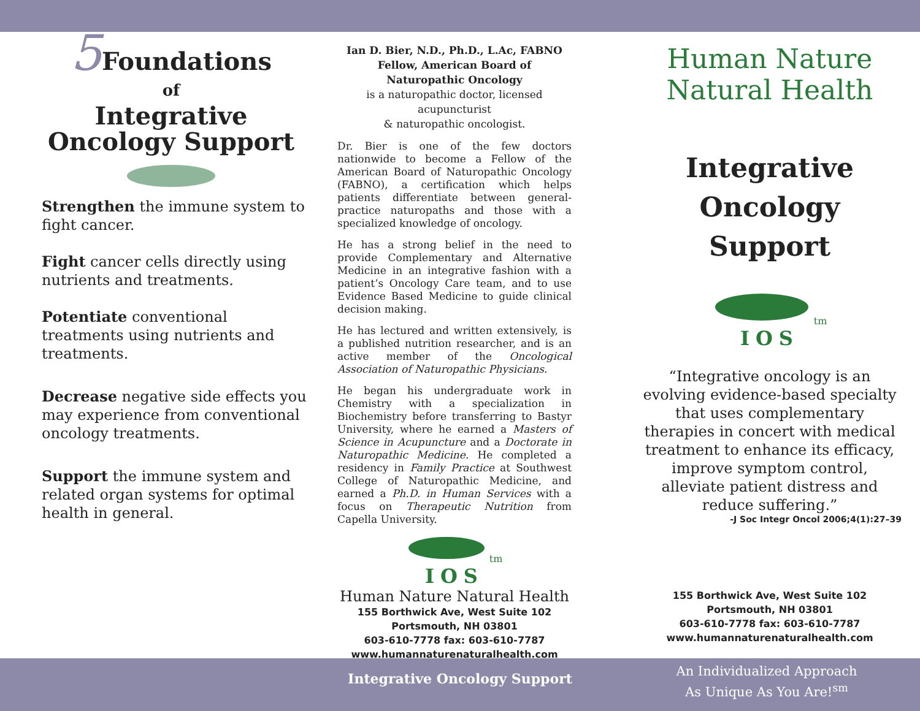5 Foundations
of
Integrative
Oncology Support
Strengthen the immune system to fight cancer.
Fight cancer cells directly using nutrients and treatments.
Potentiate conventional treatments using nutrients and treatments.
Decrease negative side effects you may experience from conventional oncology treatments.
Support the immune system and related organ systems for optimal health in general.
Ian D. Bier, N.D., Ph.D., L.Ac, FABNO
Fellow, American Board of
Naturopathic Oncology
is a naturopathic doctor, licensed acupuncturist
& naturopathic oncologist.
Dr. Bier is one of the few doctors nationwide to become a Fellow of the American Board of Naturopathic Oncology (FABNO), a certification which helps patients differentiate between general-practice naturopaths and those with a specialized knowledge of oncology.
He has a strong belief in the need to provide Complementary and Alternative Medicine in an integrative fashion with a patient’s Oncology Care team, and to use Evidence Based Medicine to guide clinical decision making.
He has lectured and written extensively, is a published nutrition researcher, and is an active member of the Oncological Association of Naturopathic Physicians.
He began his undergraduate work in Chemistry with a specialization in Biochemistry before transferring to Bastyr University, where he earned a Masters of Science in Acupuncture and a Doctorate in Naturopathic Medicine. He completed a residency in Family Practice at Southwest College of Naturopathic Medicine, and earned a Ph.D. in Human Services with a focus on Therapeutic Nutrition from Capella University.
tm
IOS
Human Nature Natural Health
155 Borthwick Ave, West Suite 102
Portsmouth, NH 03801
603-610-7778 fax: 603-610-7787
www.humannaturenaturalhealth.com
Human Nature
Natural Health
Integrative
Oncology Support
tm
IOS
“Integrative oncology is an evolving evidence-based specialty that uses complementary therapies in concert with medical treatment to enhance its efficacy, improve symptom control, alleviate patient distress and reduce suffering.”
-J Soc Integr Oncol 2006;4(1):27–39
155 Borthwick Ave, West Suite 102
Portsmouth, NH 03801
603-610-7778 fax: 603-610-7787
www.humannaturenaturalhealth.com
Integrative Oncology Support
An Individualized Approach
As Unique As You Are!<sup>sm</sup>